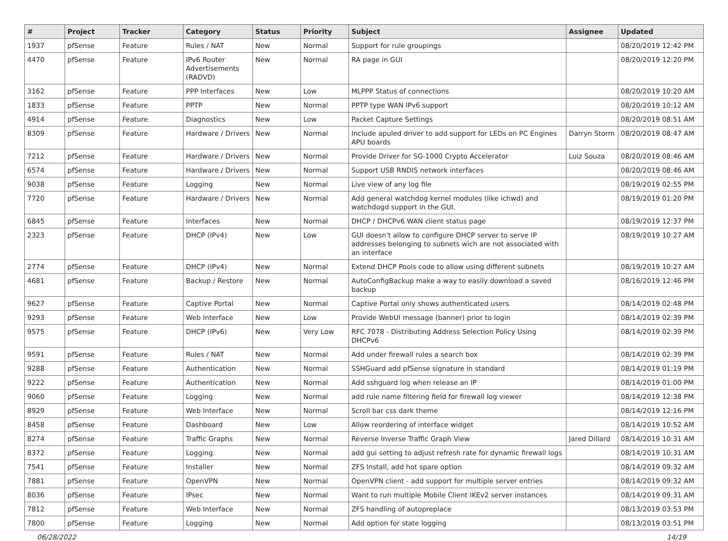| # | Project | Tracker | Category | Status | Priority | Subject | Assignee | Updated |
| --- | --- | --- | --- | --- | --- | --- | --- | --- |
| 1937 | pfSense | Feature | Rules / NAT | New | Normal | Support for rule groupings | | 08/20/2019 12:42 PM |
| 4470 | pfSense | Feature | IPv6 Router Advertisements (RADVD) | New | Normal | RA page in GUI | | 08/20/2019 12:20 PM |
| 3162 | pfSense | Feature | PPP Interfaces | New | Low | MLPPP Status of connections | | 08/20/2019 10:20 AM |
| 1833 | pfSense | Feature | PPTP | New | Normal | PPTP type WAN IPv6 support | | 08/20/2019 10:12 AM |
| 4914 | pfSense | Feature | Diagnostics | New | Low | Packet Capture Settings | | 08/20/2019 08:51 AM |
| 8309 | pfSense | Feature | Hardware / Drivers | New | Normal | Include apuled driver to add support for LEDs on PC Engines APU boards | Darryn Storm | 08/20/2019 08:47 AM |
| 7212 | pfSense | Feature | Hardware / Drivers | New | Normal | Provide Driver for SG-1000 Crypto Accelerator | Luiz Souza | 08/20/2019 08:46 AM |
| 6574 | pfSense | Feature | Hardware / Drivers | New | Normal | Support USB RNDIS network interfaces | | 08/20/2019 08:46 AM |
| 9038 | pfSense | Feature | Logging | New | Normal | Live view of any log file | | 08/19/2019 02:55 PM |
| 7720 | pfSense | Feature | Hardware / Drivers | New | Normal | Add general watchdog kernel modules (like ichwd) and watchdogd support in the GUI. | | 08/19/2019 01:20 PM |
| 6845 | pfSense | Feature | Interfaces | New | Normal | DHCP / DHCPv6 WAN client status page | | 08/19/2019 12:37 PM |
| 2323 | pfSense | Feature | DHCP (IPv4) | New | Low | GUI doesn't allow to configure DHCP server to serve IP addresses belonging to subnets wich are not associated with an interface | | 08/19/2019 10:27 AM |
| 2774 | pfSense | Feature | DHCP (IPv4) | New | Normal | Extend DHCP Pools code to allow using different subnets | | 08/19/2019 10:27 AM |
| 4681 | pfSense | Feature | Backup / Restore | New | Normal | AutoConfigBackup make a way to easily download a saved backup | | 08/16/2019 12:46 PM |
| 9627 | pfSense | Feature | Captive Portal | New | Normal | Captive Portal only shows authenticated users | | 08/14/2019 02:48 PM |
| 9293 | pfSense | Feature | Web Interface | New | Low | Provide WebUI message (banner) prior to login | | 08/14/2019 02:39 PM |
| 9575 | pfSense | Feature | DHCP (IPv6) | New | Very Low | RFC 7078 - Distributing Address Selection Policy Using DHCPv6 | | 08/14/2019 02:39 PM |
| 9591 | pfSense | Feature | Rules / NAT | New | Normal | Add under firewall rules a search box | | 08/14/2019 02:39 PM |
| 9288 | pfSense | Feature | Authentication | New | Normal | SSHGuard add pfSense signature in standard | | 08/14/2019 01:19 PM |
| 9222 | pfSense | Feature | Authentication | New | Normal | Add sshguard log when release an IP | | 08/14/2019 01:00 PM |
| 9060 | pfSense | Feature | Logging | New | Normal | add rule name filtering field for firewall log viewer | | 08/14/2019 12:38 PM |
| 8929 | pfSense | Feature | Web Interface | New | Normal | Scroll bar css dark theme | | 08/14/2019 12:16 PM |
| 8458 | pfSense | Feature | Dashboard | New | Low | Allow reordering of interface widget | | 08/14/2019 10:52 AM |
| 8274 | pfSense | Feature | Traffic Graphs | New | Normal | Reverse Inverse Traffic Graph View | Jared Dillard | 08/14/2019 10:31 AM |
| 8372 | pfSense | Feature | Logging | New | Normal | add gui setting to adjust refresh rate for dynamic firewall logs | | 08/14/2019 10:31 AM |
| 7541 | pfSense | Feature | Installer | New | Normal | ZFS Install, add hot spare option | | 08/14/2019 09:32 AM |
| 7881 | pfSense | Feature | OpenVPN | New | Normal | OpenVPN client - add support for multiple server entries | | 08/14/2019 09:32 AM |
| 8036 | pfSense | Feature | IPsec | New | Normal | Want to run multiple Mobile Client IKEv2 server instances | | 08/14/2019 09:31 AM |
| 7812 | pfSense | Feature | Web Interface | New | Normal | ZFS handling of autopreplace | | 08/13/2019 03:53 PM |
| 7800 | pfSense | Feature | Logging | New | Normal | Add option for state logging | | 08/13/2019 03:51 PM |
06/28/2022 14/19